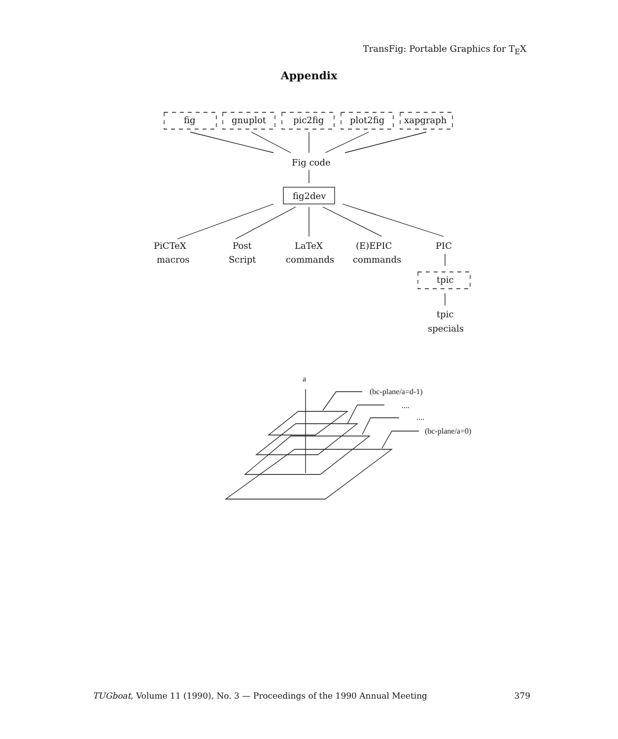TransFig: Portable Graphics for T<sub>E</sub>X
Appendix
fig
gnuplot
pic2fig
plot2fig
xapgraph
Fig code
fig2dev
PiCTeX
macros
Post
Script
LaTeX
commands
(E)EPIC
commands
PIC
tpic
tpic
specials
a
(bc-plane/a=d-1)
....
....
(bc-plane/a=0)
TUGboat, Volume 11 (1990), No. 3 — Proceedings of the 1990 Annual Meeting 379